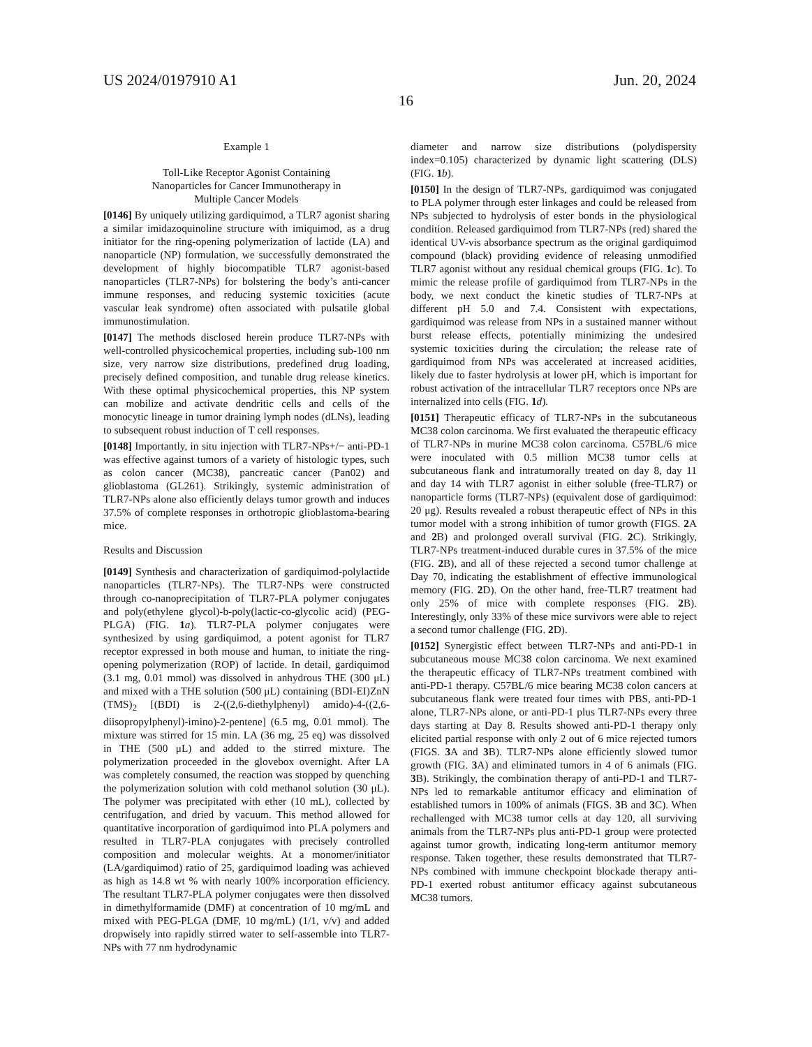US 2024/0197910 A1 Jun. 20, 2024
16
Example 1
Toll-Like Receptor Agonist Containing
Nanoparticles for Cancer Immunotherapy in
Multiple Cancer Models
[0146] By uniquely utilizing gardiquimod, a TLR7 agonist sharing a similar imidazoquinoline structure with imiquimod, as a drug initiator for the ring-opening polymerization of lactide (LA) and nanoparticle (NP) formulation, we successfully demonstrated the development of highly biocompatible TLR7 agonist-based nanoparticles (TLR7-NPs) for bolstering the body’s anti-cancer immune responses, and reducing systemic toxicities (acute vascular leak syndrome) often associated with pulsatile global immunostimulation.
[0147] The methods disclosed herein produce TLR7-NPs with well-controlled physicochemical properties, including sub-100 nm size, very narrow size distributions, predefined drug loading, precisely defined composition, and tunable drug release kinetics. With these optimal physicochemical properties, this NP system can mobilize and activate dendritic cells and cells of the monocytic lineage in tumor draining lymph nodes (dLNs), leading to subsequent robust induction of T cell responses.
[0148] Importantly, in situ injection with TLR7-NPs+/− anti-PD-1 was effective against tumors of a variety of histologic types, such as colon cancer (MC38), pancreatic cancer (Pan02) and glioblastoma (GL261). Strikingly, systemic administration of TLR7-NPs alone also efficiently delays tumor growth and induces 37.5% of complete responses in orthotropic glioblastoma-bearing mice.
Results and Discussion
[0149] Synthesis and characterization of gardiquimod-polylactide nanoparticles (TLR7-NPs). The TLR7-NPs were constructed through co-nanoprecipitation of TLR7-PLA polymer conjugates and poly(ethylene glycol)-b-poly(lactic-co-glycolic acid) (PEG-PLGA) (FIG. 1 a). TLR7-PLA polymer conjugates were synthesized by using gardiquimod, a potent agonist for TLR7 receptor expressed in both mouse and human, to initiate the ring-opening polymerization (ROP) of lactide. In detail, gardiquimod (3.1 mg, 0.01 mmol) was dissolved in anhydrous THE (300 μL) and mixed with a THE solution (500 μL) containing (BDI-EI)ZnN (TMS)<sub>2</sub> [(BDI) is 2-((2,6-diethylphenyl) amido)-4-((2,6-diisopropylphenyl)-imino)-2-pentene] (6.5 mg, 0.01 mmol). The mixture was stirred for 15 min. LA (36 mg, 25 eq) was dissolved in THE (500 μL) and added to the stirred mixture. The polymerization proceeded in the glovebox overnight. After LA was completely consumed, the reaction was stopped by quenching the polymerization solution with cold methanol solution (30 μL). The polymer was precipitated with ether (10 mL), collected by centrifugation, and dried by vacuum. This method allowed for quantitative incorporation of gardiquimod into PLA polymers and resulted in TLR7-PLA conjugates with precisely controlled composition and molecular weights. At a monomer/initiator (LA/gardiquimod) ratio of 25, gardiquimod loading was achieved as high as 14.8 wt % with nearly 100% incorporation efficiency. The resultant TLR7-PLA polymer conjugates were then dissolved in dimethylformamide (DMF) at concentration of 10 mg/mL and mixed with PEG-PLGA (DMF, 10 mg/mL) (1/1, v/v) and added dropwisely into rapidly stirred water to self-assemble into TLR7-NPs with 77 nm hydrodynamic
diameter and narrow size distributions (polydispersity index=0.105) characterized by dynamic light scattering (DLS) (FIG. 1 b).
[0150] In the design of TLR7-NPs, gardiquimod was conjugated to PLA polymer through ester linkages and could be released from NPs subjected to hydrolysis of ester bonds in the physiological condition. Released gardiquimod from TLR7-NPs (red) shared the identical UV-vis absorbance spectrum as the original gardiquimod compound (black) providing evidence of releasing unmodified TLR7 agonist without any residual chemical groups (FIG. 1 c). To mimic the release profile of gardiquimod from TLR7-NPs in the body, we next conduct the kinetic studies of TLR7-NPs at different pH 5.0 and 7.4. Consistent with expectations, gardiquimod was release from NPs in a sustained manner without burst release effects, potentially minimizing the undesired systemic toxicities during the circulation; the release rate of gardiquimod from NPs was accelerated at increased acidities, likely due to faster hydrolysis at lower pH, which is important for robust activation of the intracellular TLR7 receptors once NPs are internalized into cells (FIG. 1 d).
[0151] Therapeutic efficacy of TLR7-NPs in the subcutaneous MC38 colon carcinoma. We first evaluated the therapeutic efficacy of TLR7-NPs in murine MC38 colon carcinoma. C57BL/6 mice were inoculated with 0.5 million MC38 tumor cells at subcutaneous flank and intratumorally treated on day 8, day 11 and day 14 with TLR7 agonist in either soluble (free-TLR7) or nanoparticle forms (TLR7-NPs) (equivalent dose of gardiquimod: 20 μg). Results revealed a robust therapeutic effect of NPs in this tumor model with a strong inhibition of tumor growth (FIGS. 2 A and 2 B) and prolonged overall survival (FIG. 2 C). Strikingly, TLR7-NPs treatment-induced durable cures in 37.5% of the mice (FIG. 2 B), and all of these rejected a second tumor challenge at Day 70, indicating the establishment of effective immunological memory (FIG. 2 D). On the other hand, free-TLR7 treatment had only 25% of mice with complete responses (FIG. 2 B). Interestingly, only 33% of these mice survivors were able to reject a second tumor challenge (FIG. 2 D).
[0152] Synergistic effect between TLR7-NPs and anti-PD-1 in subcutaneous mouse MC38 colon carcinoma. We next examined the therapeutic efficacy of TLR7-NPs treatment combined with anti-PD-1 therapy. C57BL/6 mice bearing MC38 colon cancers at subcutaneous flank were treated four times with PBS, anti-PD-1 alone, TLR7-NPs alone, or anti-PD-1 plus TLR7-NPs every three days starting at Day 8. Results showed anti-PD-1 therapy only elicited partial response with only 2 out of 6 mice rejected tumors (FIGS. 3 A and 3 B). TLR7-NPs alone efficiently slowed tumor growth (FIG. 3 A) and eliminated tumors in 4 of 6 animals (FIG. 3 B). Strikingly, the combination therapy of anti-PD-1 and TLR7-NPs led to remarkable antitumor efficacy and elimination of established tumors in 100% of animals (FIGS. 3 B and 3 C). When rechallenged with MC38 tumor cells at day 120, all surviving animals from the TLR7-NPs plus anti-PD-1 group were protected against tumor growth, indicating long-term antitumor memory response. Taken together, these results demonstrated that TLR7-NPs combined with immune checkpoint blockade therapy anti-PD-1 exerted robust antitumor efficacy against subcutaneous MC38 tumors.